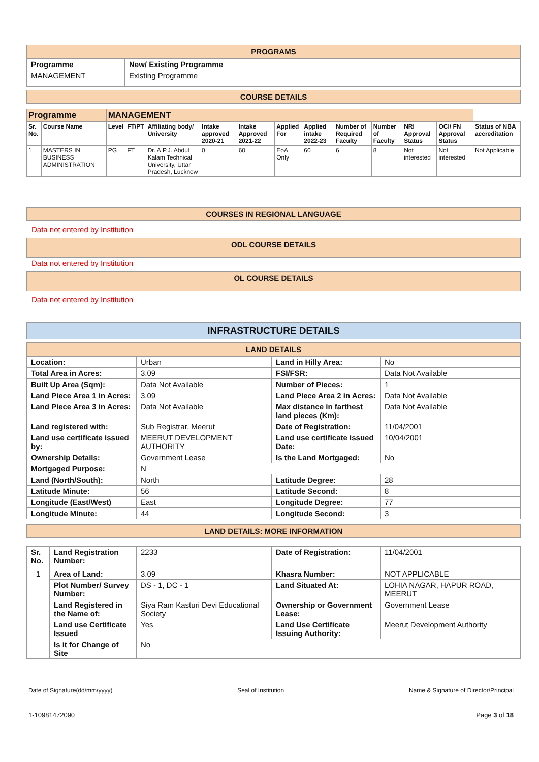PROGRAMS
| Programme | New/ Existing Programme |
| --- | --- |
| MANAGEMENT | Existing Programme |
COURSE DETAILS
| Programme | | MANAGEMENT | | | | | | | | | | | |
| --- | --- | --- | --- | --- | --- | --- | --- | --- | --- | --- | --- | --- | --- |
| Sr. No. | Course Name | Level | FT/PT | Affiliating body/ University | Intake approved 2020-21 | Intake Approved 2021-22 | Applied For | Applied intake 2022-23 | Number of Required Faculty | Number of Faculty | NRI Approval Status | OCI/ FN Approval Status | Status of NBA accreditation |
| 1 | MASTERS IN BUSINESS ADMINISTRATION | PG | FT | Dr. A.P.J. Abdul Kalam Technical University, Uttar Pradesh, Lucknow | 0 | 60 | EoA Only | 60 | 6 | 8 | Not interested | Not interested | Not Applicable |
COURSES IN REGIONAL LANGUAGE
Data not entered by Institution
ODL COURSE DETAILS
Data not entered by Institution
OL COURSE DETAILS
Data not entered by Institution
INFRASTRUCTURE DETAILS
LAND DETAILS
| Location: | Urban | Land in Hilly Area: | No |
| Total Area in Acres: | 3.09 | FSI/FSR: | Data Not Available |
| Built Up Area (Sqm): | Data Not Available | Number of Pieces: | 1 |
| Land Piece Area 1 in Acres: | 3.09 | Land Piece Area 2 in Acres: | Data Not Available |
| Land Piece Area 3 in Acres: | Data Not Available | Max distance in farthest land pieces (Km): | Data Not Available |
| Land registered with: | Sub Registrar, Meerut | Date of Registration: | 11/04/2001 |
| Land use certificate issued by: | MEERUT DEVELOPMENT AUTHORITY | Land use certificate issued Date: | 10/04/2001 |
| Ownership Details: | Government Lease | Is the Land Mortgaged: | No |
| Mortgaged Purpose: | N | | |
| Land (North/South): | North | Latitude Degree: | 28 |
| Latitude Minute: | 56 | Latitude Second: | 8 |
| Longitude (East/West) | East | Longitude Degree: | 77 |
| Longitude Minute: | 44 | Longitude Second: | 3 |
LAND DETAILS: MORE INFORMATION
| Sr. No. | Land Registration Number: | 2233 | Date of Registration: | 11/04/2001 |
| 1 | Area of Land: | 3.09 | Khasra Number: | NOT APPLICABLE |
| | Plot Number/ Survey Number: | DS - 1, DC - 1 | Land Situated At: | LOHIA NAGAR, HAPUR ROAD, MEERUT |
| | Land Registered in the Name of: | Siya Ram Kasturi Devi Educational Society | Ownership or Government Lease: | Government Lease |
| | Land use Certificate Issued | Yes | Land Use Certificate Issuing Authority: | Meerut Development Authority |
| | Is it for Change of Site | No | | |
Date of Signature(dd/mm/yyyy) Seal of Institution Name & Signature of Director/Principal
1-10981472090 Page 3 of 18